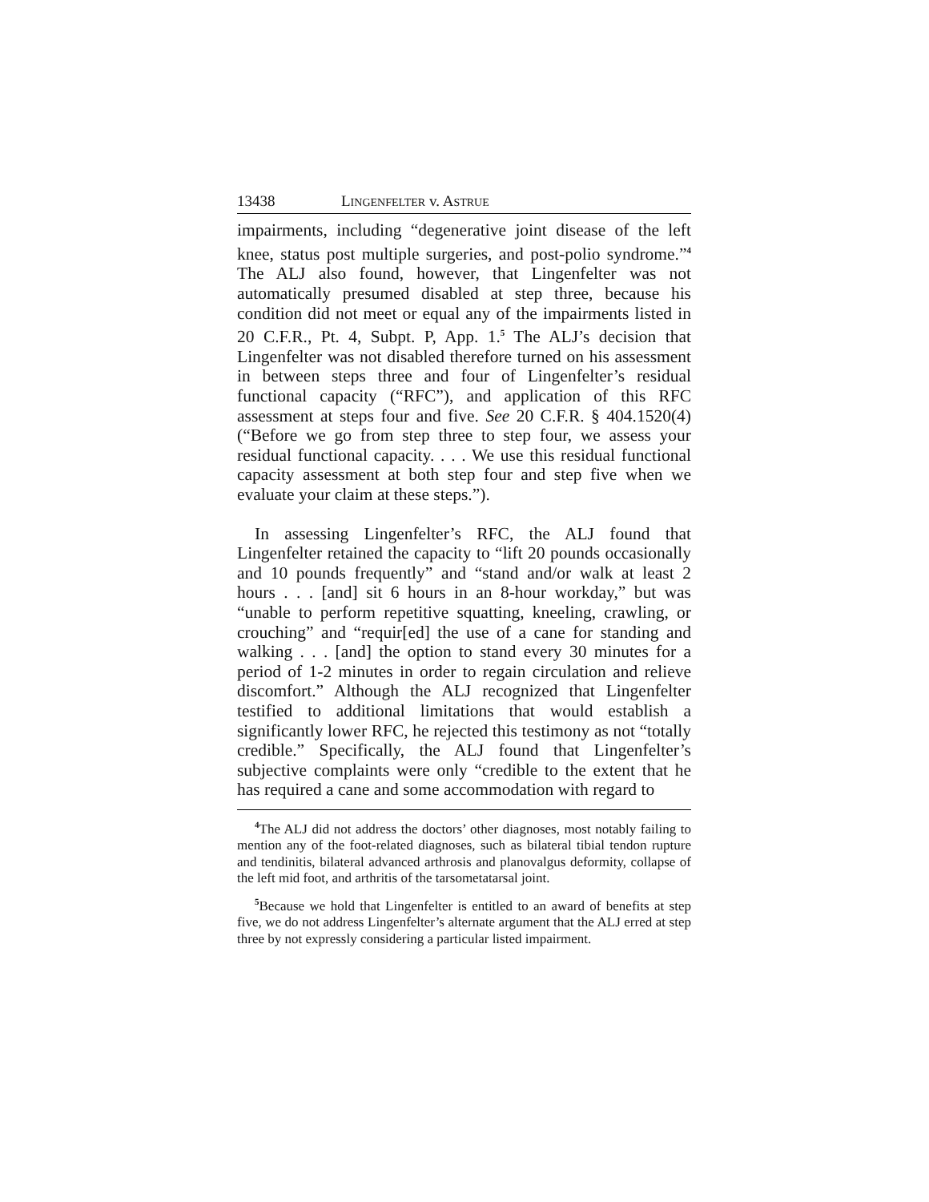13438 LINGENFELTER v. ASTRUE
impairments, including “degenerative joint disease of the left knee, status post multiple surgeries, and post-polio syndrome.”<sup>4</sup> The ALJ also found, however, that Lingenfelter was not automatically presumed disabled at step three, because his condition did not meet or equal any of the impairments listed in 20 C.F.R., Pt. 4, Subpt. P, App. 1.<sup>5</sup> The ALJ’s decision that Lingenfelter was not disabled therefore turned on his assessment in between steps three and four of Lingenfelter’s residual functional capacity (“RFC”), and application of this RFC assessment at steps four and five. See 20 C.F.R. § 404.1520(4) (“Before we go from step three to step four, we assess your residual functional capacity. . . . We use this residual functional capacity assessment at both step four and step five when we evaluate your claim at these steps.”).
In assessing Lingenfelter’s RFC, the ALJ found that Lingenfelter retained the capacity to “lift 20 pounds occasionally and 10 pounds frequently” and “stand and/or walk at least 2 hours . . . [and] sit 6 hours in an 8-hour workday,” but was “unable to perform repetitive squatting, kneeling, crawling, or crouching” and “requir[ed] the use of a cane for standing and walking . . . [and] the option to stand every 30 minutes for a period of 1-2 minutes in order to regain circulation and relieve discomfort.” Although the ALJ recognized that Lingenfelter testified to additional limitations that would establish a significantly lower RFC, he rejected this testimony as not “totally credible.” Specifically, the ALJ found that Lingenfelter’s subjective complaints were only “credible to the extent that he has required a cane and some accommodation with regard to
<sup>4</sup> The ALJ did not address the doctors’ other diagnoses, most notably failing to mention any of the foot-related diagnoses, such as bilateral tibial tendon rupture and tendinitis, bilateral advanced arthrosis and planovalgus deformity, collapse of the left mid foot, and arthritis of the tarsometatarsal joint.
<sup>5</sup> Because we hold that Lingenfelter is entitled to an award of benefits at step five, we do not address Lingenfelter’s alternate argument that the ALJ erred at step three by not expressly considering a particular listed impairment.